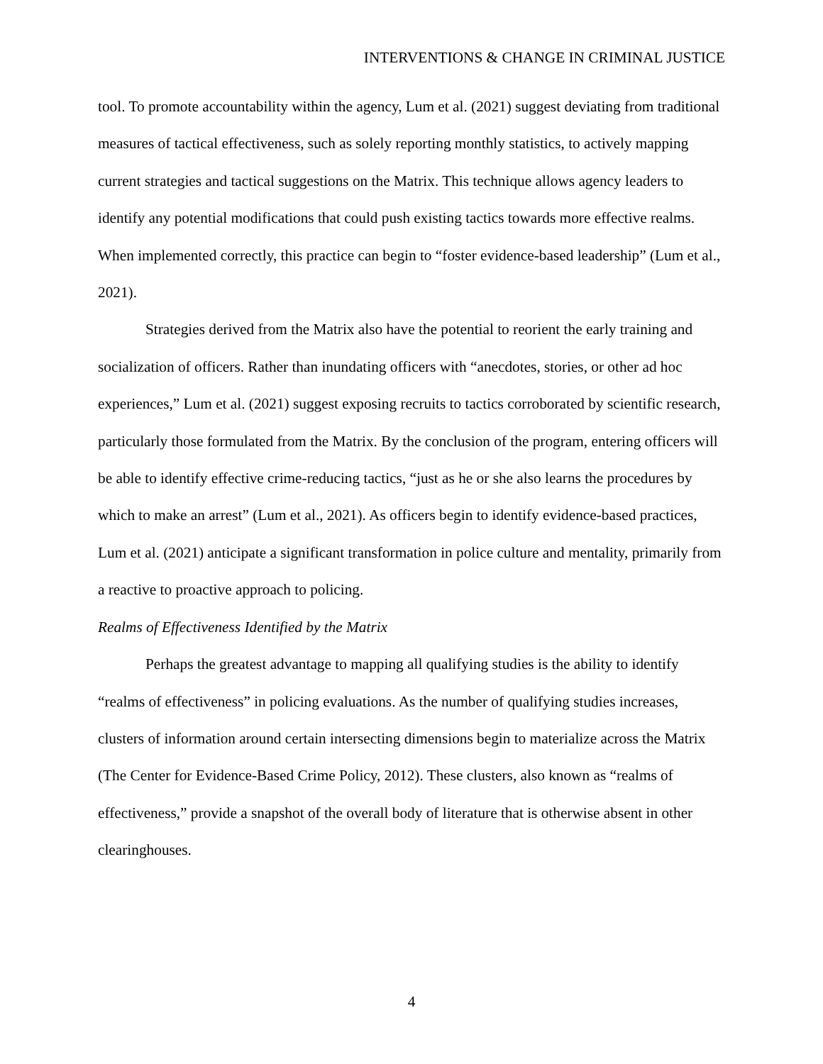INTERVENTIONS & CHANGE IN CRIMINAL JUSTICE
tool. To promote accountability within the agency, Lum et al. (2021) suggest deviating from traditional measures of tactical effectiveness, such as solely reporting monthly statistics, to actively mapping current strategies and tactical suggestions on the Matrix. This technique allows agency leaders to identify any potential modifications that could push existing tactics towards more effective realms. When implemented correctly, this practice can begin to “foster evidence-based leadership” (Lum et al., 2021).
Strategies derived from the Matrix also have the potential to reorient the early training and socialization of officers. Rather than inundating officers with “anecdotes, stories, or other ad hoc experiences,” Lum et al. (2021) suggest exposing recruits to tactics corroborated by scientific research, particularly those formulated from the Matrix. By the conclusion of the program, entering officers will be able to identify effective crime-reducing tactics, “just as he or she also learns the procedures by which to make an arrest” (Lum et al., 2021). As officers begin to identify evidence-based practices, Lum et al. (2021) anticipate a significant transformation in police culture and mentality, primarily from a reactive to proactive approach to policing.
Realms of Effectiveness Identified by the Matrix
Perhaps the greatest advantage to mapping all qualifying studies is the ability to identify “realms of effectiveness” in policing evaluations. As the number of qualifying studies increases, clusters of information around certain intersecting dimensions begin to materialize across the Matrix (The Center for Evidence-Based Crime Policy, 2012). These clusters, also known as “realms of effectiveness,” provide a snapshot of the overall body of literature that is otherwise absent in other clearinghouses.
4